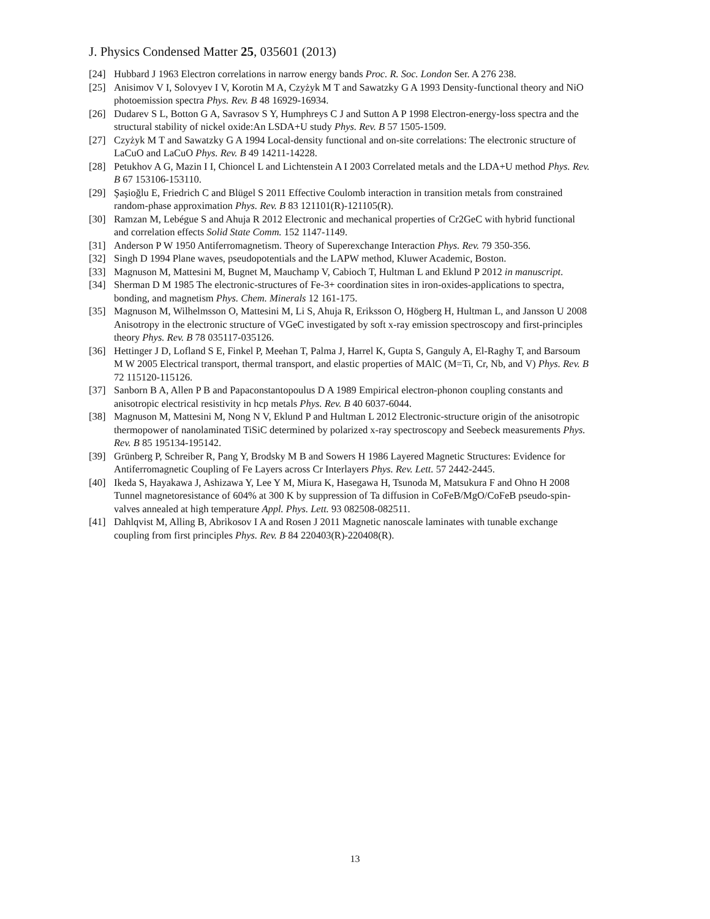J. Physics Condensed Matter 25, 035601 (2013)
[24] Hubbard J 1963 Electron correlations in narrow energy bands Proc. R. Soc. London Ser. A 276 238.
[25] Anisimov V I, Solovyev I V, Korotin M A, Czyżyk M T and Sawatzky G A 1993 Density-functional theory and NiO photoemission spectra Phys. Rev. B 48 16929-16934.
[26] Dudarev S L, Botton G A, Savrasov S Y, Humphreys C J and Sutton A P 1998 Electron-energy-loss spectra and the structural stability of nickel oxide:An LSDA+U study Phys. Rev. B 57 1505-1509.
[27] Czyżyk M T and Sawatzky G A 1994 Local-density functional and on-site correlations: The electronic structure of LaCuO and LaCuO Phys. Rev. B 49 14211-14228.
[28] Petukhov A G, Mazin I I, Chioncel L and Lichtenstein A I 2003 Correlated metals and the LDA+U method Phys. Rev. B 67 153106-153110.
[29] Şaşioğlu E, Friedrich C and Blügel S 2011 Effective Coulomb interaction in transition metals from constrained random-phase approximation Phys. Rev. B 83 121101(R)-121105(R).
[30] Ramzan M, Lebégue S and Ahuja R 2012 Electronic and mechanical properties of Cr2GeC with hybrid functional and correlation effects Solid State Comm. 152 1147-1149.
[31] Anderson P W 1950 Antiferromagnetism. Theory of Superexchange Interaction Phys. Rev. 79 350-356.
[32] Singh D 1994 Plane waves, pseudopotentials and the LAPW method, Kluwer Academic, Boston.
[33] Magnuson M, Mattesini M, Bugnet M, Mauchamp V, Cabioch T, Hultman L and Eklund P 2012 in manuscript.
[34] Sherman D M 1985 The electronic-structures of Fe-3+ coordination sites in iron-oxides-applications to spectra, bonding, and magnetism Phys. Chem. Minerals 12 161-175.
[35] Magnuson M, Wilhelmsson O, Mattesini M, Li S, Ahuja R, Eriksson O, Högberg H, Hultman L, and Jansson U 2008 Anisotropy in the electronic structure of VGeC investigated by soft x-ray emission spectroscopy and first-principles theory Phys. Rev. B 78 035117-035126.
[36] Hettinger J D, Lofland S E, Finkel P, Meehan T, Palma J, Harrel K, Gupta S, Ganguly A, El-Raghy T, and Barsoum M W 2005 Electrical transport, thermal transport, and elastic properties of MAlC (M=Ti, Cr, Nb, and V) Phys. Rev. B 72 115120-115126.
[37] Sanborn B A, Allen P B and Papaconstantopoulus D A 1989 Empirical electron-phonon coupling constants and anisotropic electrical resistivity in hcp metals Phys. Rev. B 40 6037-6044.
[38] Magnuson M, Mattesini M, Nong N V, Eklund P and Hultman L 2012 Electronic-structure origin of the anisotropic thermopower of nanolaminated TiSiC determined by polarized x-ray spectroscopy and Seebeck measurements Phys. Rev. B 85 195134-195142.
[39] Grünberg P, Schreiber R, Pang Y, Brodsky M B and Sowers H 1986 Layered Magnetic Structures: Evidence for Antiferromagnetic Coupling of Fe Layers across Cr Interlayers Phys. Rev. Lett. 57 2442-2445.
[40] Ikeda S, Hayakawa J, Ashizawa Y, Lee Y M, Miura K, Hasegawa H, Tsunoda M, Matsukura F and Ohno H 2008 Tunnel magnetoresistance of 604% at 300 K by suppression of Ta diffusion in CoFeB/MgO/CoFeB pseudo-spin-valves annealed at high temperature Appl. Phys. Lett. 93 082508-082511.
[41] Dahlqvist M, Alling B, Abrikosov I A and Rosen J 2011 Magnetic nanoscale laminates with tunable exchange coupling from first principles Phys. Rev. B 84 220403(R)-220408(R).
13